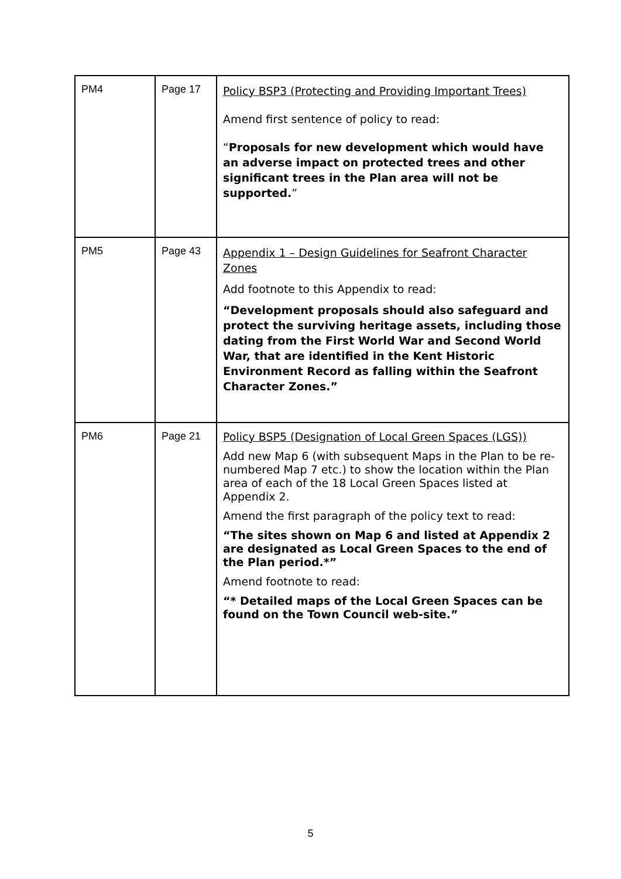| PM4 | Page 17 | Policy BSP3 (Protecting and Providing Important Trees) Amend first sentence of policy to read: “ Proposals for new development which would have an adverse impact on protected trees and other significant trees in the Plan area will not be supported. ” |
| PM5 | Page 43 | Appendix 1 – Design Guidelines for Seafront Character Zones Add footnote to this Appendix to read: “Development proposals should also safeguard and protect the surviving heritage assets, including those dating from the First World War and Second World War, that are identified in the Kent Historic Environment Record as falling within the Seafront Character Zones.” |
| PM6 | Page 21 | Policy BSP5 (Designation of Local Green Spaces (LGS)) Add new Map 6 (with subsequent Maps in the Plan to be re-numbered Map 7 etc.) to show the location within the Plan area of each of the 18 Local Green Spaces listed at Appendix 2. Amend the first paragraph of the policy text to read: “The sites shown on Map 6 and listed at Appendix 2 are designated as Local Green Spaces to the end of the Plan period.*” Amend footnote to read: “* Detailed maps of the Local Green Spaces can be found on the Town Council web-site.” |
5